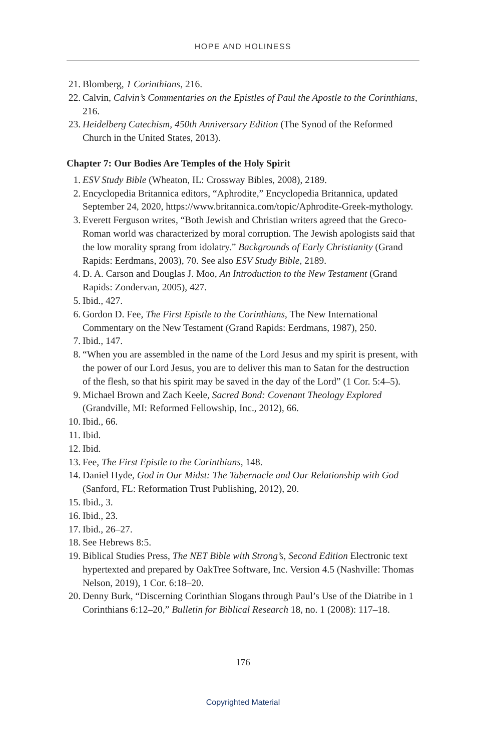HOPE AND HOLINESS
21. Blomberg, 1 Corinthians, 216.
22. Calvin, Calvin’s Commentaries on the Epistles of Paul the Apostle to the Corinthians, 216.
23. Heidelberg Catechism, 450th Anniversary Edition (The Synod of the Reformed Church in the United States, 2013).
Chapter 7: Our Bodies Are Temples of the Holy Spirit
1. ESV Study Bible (Wheaton, IL: Crossway Bibles, 2008), 2189.
2. Encyclopedia Britannica editors, “Aphrodite,” Encyclopedia Britannica, updated September 24, 2020, https://www.britannica.com/topic/Aphrodite-Greek-mythology.
3. Everett Ferguson writes, “Both Jewish and Christian writers agreed that the Greco-Roman world was characterized by moral corruption. The Jewish apologists said that the low morality sprang from idolatry.” Backgrounds of Early Christianity (Grand Rapids: Eerdmans, 2003), 70. See also ESV Study Bible, 2189.
4. D. A. Carson and Douglas J. Moo, An Introduction to the New Testament (Grand Rapids: Zondervan, 2005), 427.
5. Ibid., 427.
6. Gordon D. Fee, The First Epistle to the Corinthians, The New International Commentary on the New Testament (Grand Rapids: Eerdmans, 1987), 250.
7. Ibid., 147.
8. “When you are assembled in the name of the Lord Jesus and my spirit is present, with the power of our Lord Jesus, you are to deliver this man to Satan for the destruction of the flesh, so that his spirit may be saved in the day of the Lord” (1 Cor. 5:4–5).
9. Michael Brown and Zach Keele, Sacred Bond: Covenant Theology Explored (Grandville, MI: Reformed Fellowship, Inc., 2012), 66.
10. Ibid., 66.
11. Ibid.
12. Ibid.
13. Fee, The First Epistle to the Corinthians, 148.
14. Daniel Hyde, God in Our Midst: The Tabernacle and Our Relationship with God (Sanford, FL: Reformation Trust Publishing, 2012), 20.
15. Ibid., 3.
16. Ibid., 23.
17. Ibid., 26–27.
18. See Hebrews 8:5.
19. Biblical Studies Press, The NET Bible with Strong’s, Second Edition Electronic text hypertexted and prepared by OakTree Software, Inc. Version 4.5 (Nashville: Thomas Nelson, 2019), 1 Cor. 6:18–20.
20. Denny Burk, “Discerning Corinthian Slogans through Paul’s Use of the Diatribe in 1 Corinthians 6:12–20,” Bulletin for Biblical Research 18, no. 1 (2008): 117–18.
176
Copyrighted Material